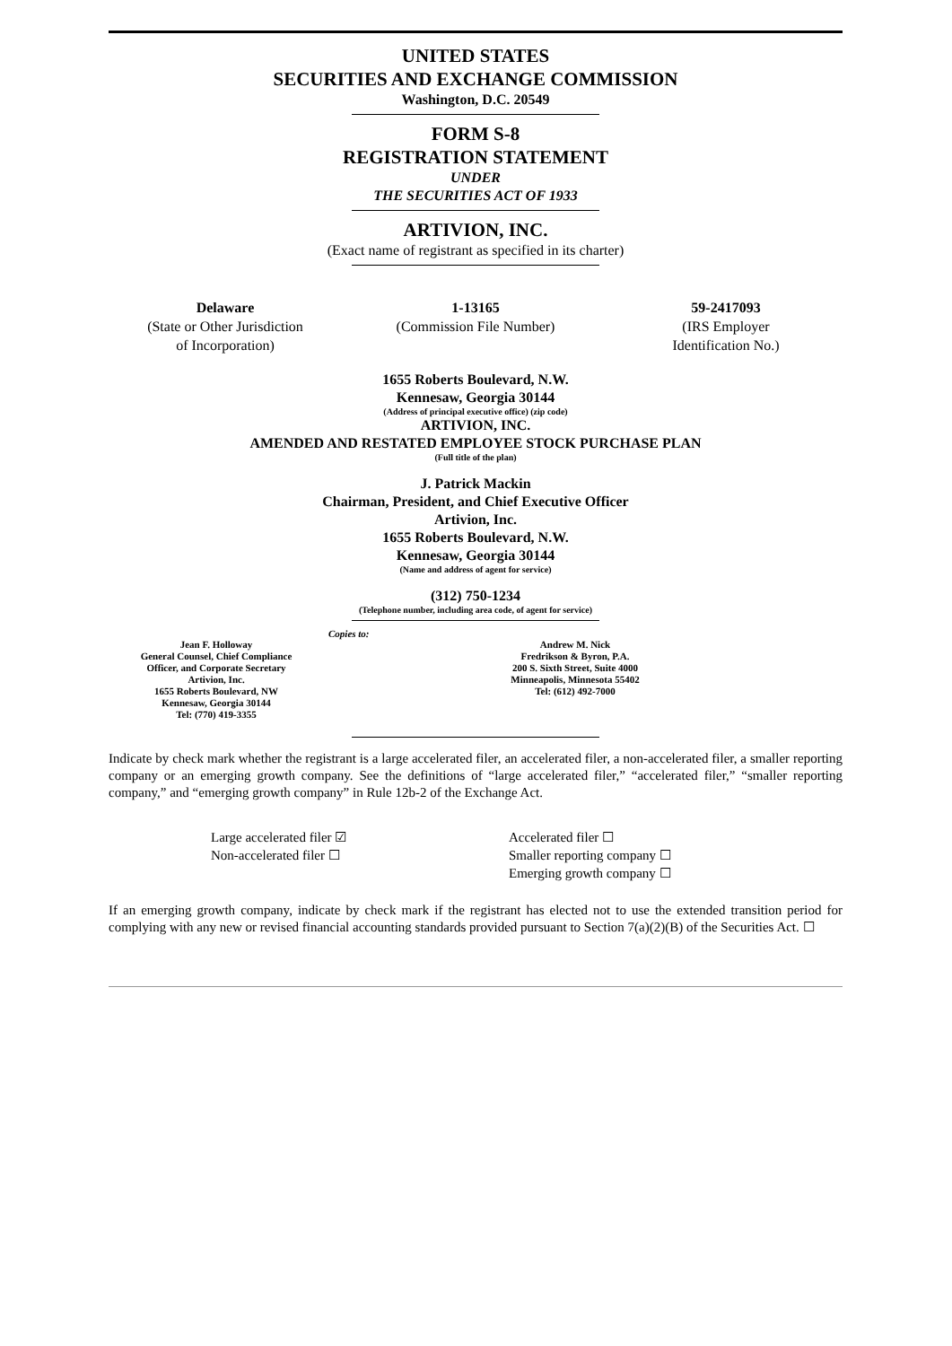UNITED STATES
SECURITIES AND EXCHANGE COMMISSION
Washington, D.C. 20549
FORM S-8
REGISTRATION STATEMENT
UNDER
THE SECURITIES ACT OF 1933
ARTIVION, INC.
(Exact name of registrant as specified in its charter)
Delaware
(State or Other Jurisdiction
of Incorporation)
1-13165
(Commission File Number)
59-2417093
(IRS Employer
Identification No.)
1655 Roberts Boulevard, N.W.
Kennesaw, Georgia 30144
(Address of principal executive office) (zip code)
ARTIVION, INC.
AMENDED AND RESTATED EMPLOYEE STOCK PURCHASE PLAN
(Full title of the plan)
J. Patrick Mackin
Chairman, President, and Chief Executive Officer
Artivion, Inc.
1655 Roberts Boulevard, N.W.
Kennesaw, Georgia 30144
(Name and address of agent for service)
(312) 750-1234
(Telephone number, including area code, of agent for service)
Copies to:
Jean F. Holloway
General Counsel, Chief Compliance
Officer, and Corporate Secretary
Artivion, Inc.
1655 Roberts Boulevard, NW
Kennesaw, Georgia 30144
Tel: (770) 419-3355
Andrew M. Nick
Fredrikson & Byron, P.A.
200 S. Sixth Street, Suite 4000
Minneapolis, Minnesota 55402
Tel: (612) 492-7000
Indicate by check mark whether the registrant is a large accelerated filer, an accelerated filer, a non-accelerated filer, a smaller reporting company or an emerging growth company. See the definitions of “large accelerated filer,” “accelerated filer,” “smaller reporting company,” and “emerging growth company” in Rule 12b-2 of the Exchange Act.
Large accelerated filer ☑
Non-accelerated filer ☐
Accelerated filer ☐
Smaller reporting company ☐
Emerging growth company ☐
If an emerging growth company, indicate by check mark if the registrant has elected not to use the extended transition period for complying with any new or revised financial accounting standards provided pursuant to Section 7(a)(2)(B) of the Securities Act. ☐